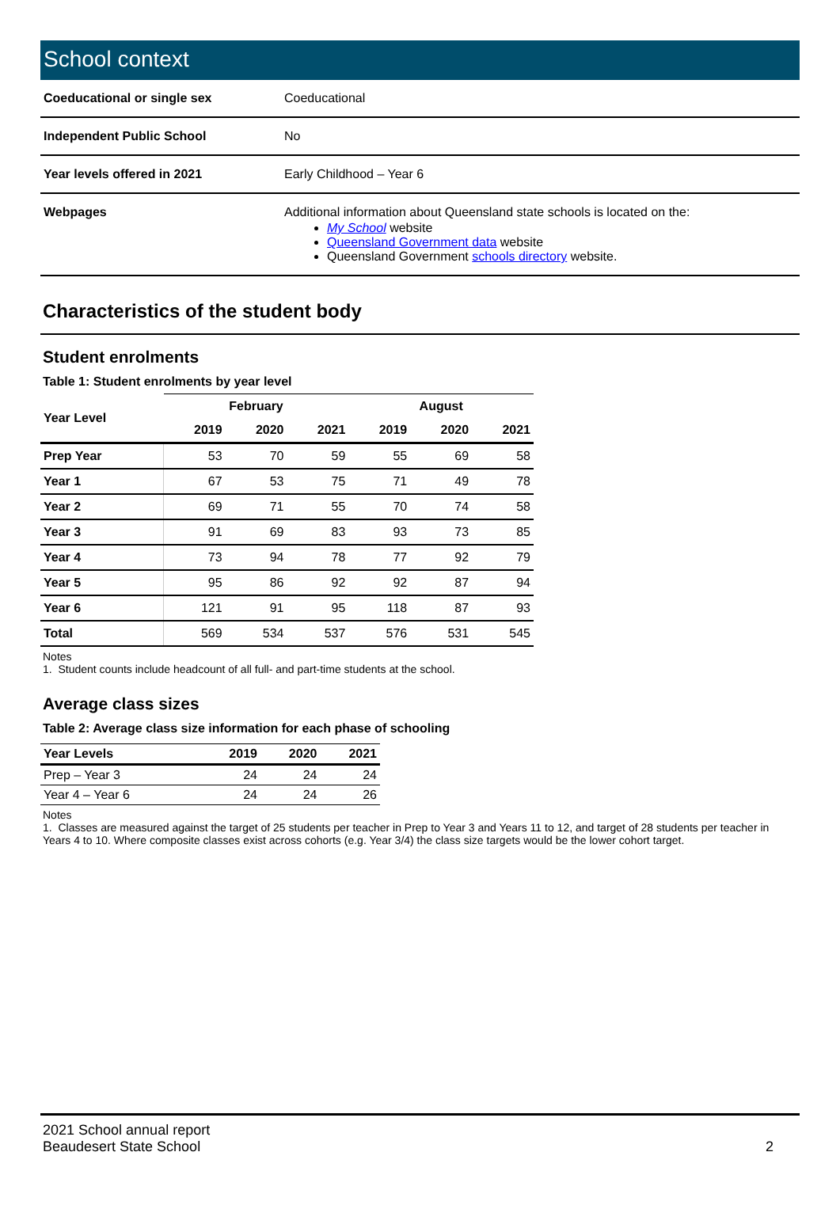School context
| Coeducational or single sex | Coeducational |
| Independent Public School | No |
| Year levels offered in 2021 | Early Childhood – Year 6 |
| Webpages | Additional information about Queensland state schools is located on the: My School website Queensland Government data website Queensland Government schools directory website. |
Characteristics of the student body
Student enrolments
Table 1: Student enrolments by year level
| Year Level | February | | | August | | |
| --- | --- | --- | --- | --- | --- | --- |
| | 2019 | 2020 | 2021 | 2019 | 2020 | 2021 |
| Prep Year | 53 | 70 | 59 | 55 | 69 | 58 |
| Year 1 | 67 | 53 | 75 | 71 | 49 | 78 |
| Year 2 | 69 | 71 | 55 | 70 | 74 | 58 |
| Year 3 | 91 | 69 | 83 | 93 | 73 | 85 |
| Year 4 | 73 | 94 | 78 | 77 | 92 | 79 |
| Year 5 | 95 | 86 | 92 | 92 | 87 | 94 |
| Year 6 | 121 | 91 | 95 | 118 | 87 | 93 |
| Total | 569 | 534 | 537 | 576 | 531 | 545 |
Notes
1. Student counts include headcount of all full- and part-time students at the school.
Average class sizes
Table 2: Average class size information for each phase of schooling
| Year Levels | 2019 | 2020 | 2021 |
| --- | --- | --- | --- |
| Prep – Year 3 | 24 | 24 | 24 |
| Year 4 – Year 6 | 24 | 24 | 26 |
Notes
1. Classes are measured against the target of 25 students per teacher in Prep to Year 3 and Years 11 to 12, and target of 28 students per teacher in Years 4 to 10. Where composite classes exist across cohorts (e.g. Year 3/4) the class size targets would be the lower cohort target.
2021 School annual report
Beaudesert State School
2